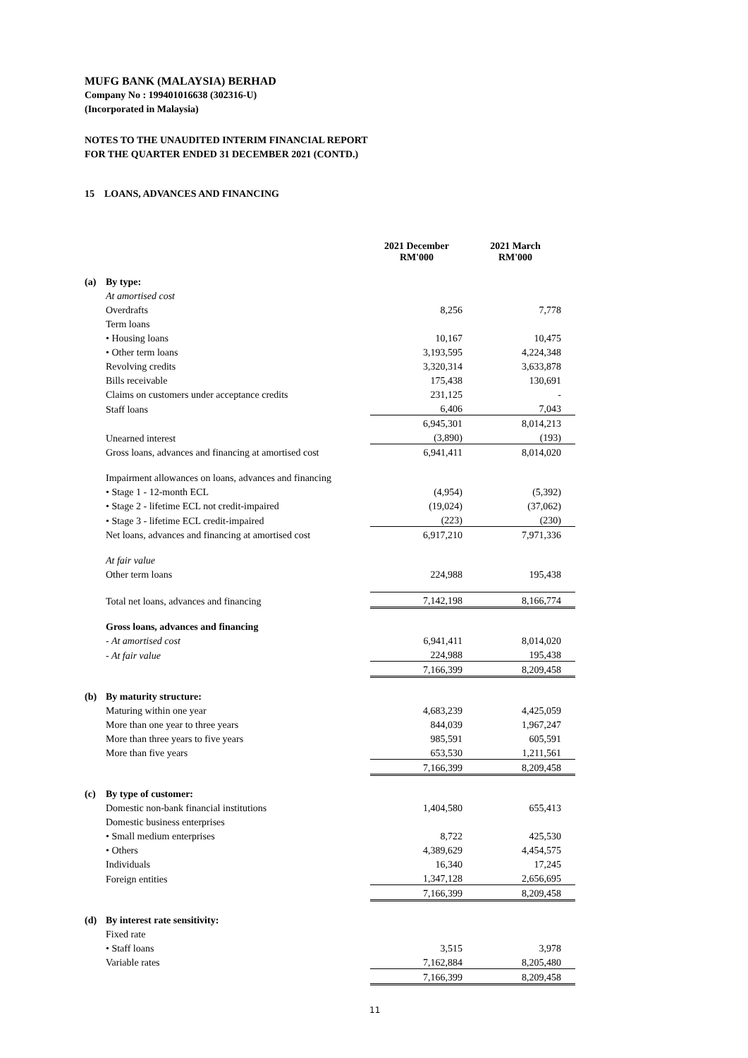MUFG BANK (MALAYSIA) BERHAD
Company No : 199401016638 (302316-U)
(Incorporated in Malaysia)
NOTES TO THE UNAUDITED INTERIM FINANCIAL REPORT
FOR THE QUARTER ENDED 31 DECEMBER 2021 (CONTD.)
15 LOANS, ADVANCES AND FINANCING
| | | 2021 December RM'000 | 2021 March RM'000 |
| --- | --- | --- | --- |
| (a) | By type: | | |
| | At amortised cost | | |
| | Overdrafts | 8,256 | 7,778 |
| | Term loans | | |
| | • Housing loans | 10,167 | 10,475 |
| | • Other term loans | 3,193,595 | 4,224,348 |
| | Revolving credits | 3,320,314 | 3,633,878 |
| | Bills receivable | 175,438 | 130,691 |
| | Claims on customers under acceptance credits | 231,125 | - |
| | Staff loans | 6,406 | 7,043 |
| | | 6,945,301 | 8,014,213 |
| | Unearned interest | (3,890) | (193) |
| | Gross loans, advances and financing at amortised cost | 6,941,411 | 8,014,020 |
| | Impairment allowances on loans, advances and financing | | |
| | • Stage 1 - 12-month ECL | (4,954) | (5,392) |
| | • Stage 2 - lifetime ECL not credit-impaired | (19,024) | (37,062) |
| | • Stage 3 - lifetime ECL credit-impaired | (223) | (230) |
| | Net loans, advances and financing at amortised cost | 6,917,210 | 7,971,336 |
| | At fair value | | |
| | Other term loans | 224,988 | 195,438 |
| | Total net loans, advances and financing | 7,142,198 | 8,166,774 |
| | Gross loans, advances and financing | | |
| | - At amortised cost | 6,941,411 | 8,014,020 |
| | - At fair value | 224,988 | 195,438 |
| | | 7,166,399 | 8,209,458 |
| (b) | By maturity structure: | | |
| | Maturing within one year | 4,683,239 | 4,425,059 |
| | More than one year to three years | 844,039 | 1,967,247 |
| | More than three years to five years | 985,591 | 605,591 |
| | More than five years | 653,530 | 1,211,561 |
| | | 7,166,399 | 8,209,458 |
| (c) | By type of customer: | | |
| | Domestic non-bank financial institutions | 1,404,580 | 655,413 |
| | Domestic business enterprises | | |
| | • Small medium enterprises | 8,722 | 425,530 |
| | • Others | 4,389,629 | 4,454,575 |
| | Individuals | 16,340 | 17,245 |
| | Foreign entities | 1,347,128 | 2,656,695 |
| | | 7,166,399 | 8,209,458 |
| (d) | By interest rate sensitivity: | | |
| | Fixed rate | | |
| | • Staff loans | 3,515 | 3,978 |
| | Variable rates | 7,162,884 | 8,205,480 |
| | | 7,166,399 | 8,209,458 |
11